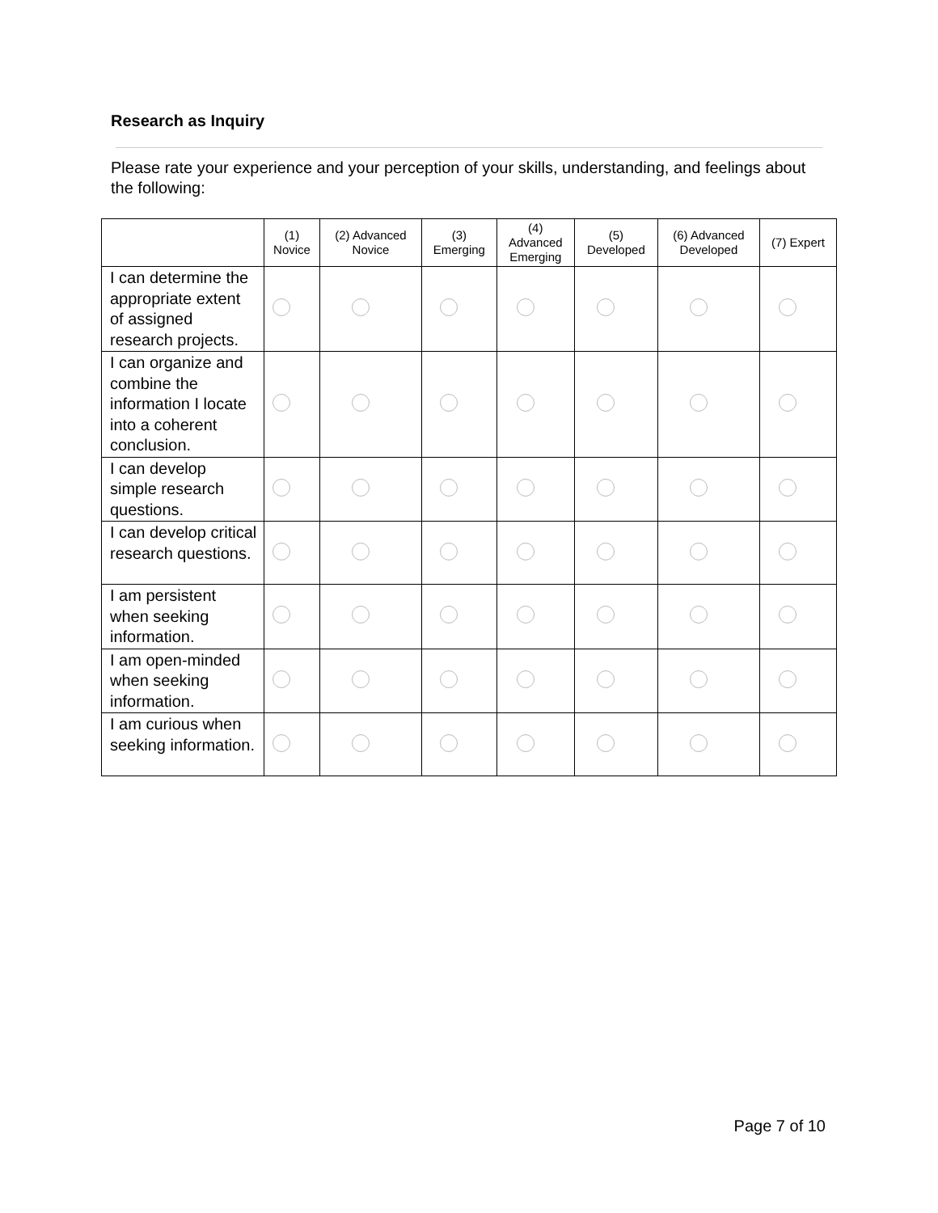Research as Inquiry
Please rate your experience and your perception of your skills, understanding, and feelings about the following:
| | (1) Novice | (2) Advanced Novice | (3) Emerging | (4) Advanced Emerging | (5) Developed | (6) Advanced Developed | (7) Expert |
| --- | --- | --- | --- | --- | --- | --- | --- |
| I can determine the appropriate extent of assigned research projects. | | | | | | | |
| I can organize and combine the information I locate into a coherent conclusion. | | | | | | | |
| I can develop simple research questions. | | | | | | | |
| I can develop critical research questions. | | | | | | | |
| I am persistent when seeking information. | | | | | | | |
| I am open-minded when seeking information. | | | | | | | |
| I am curious when seeking information. | | | | | | | |
Page 7 of 10